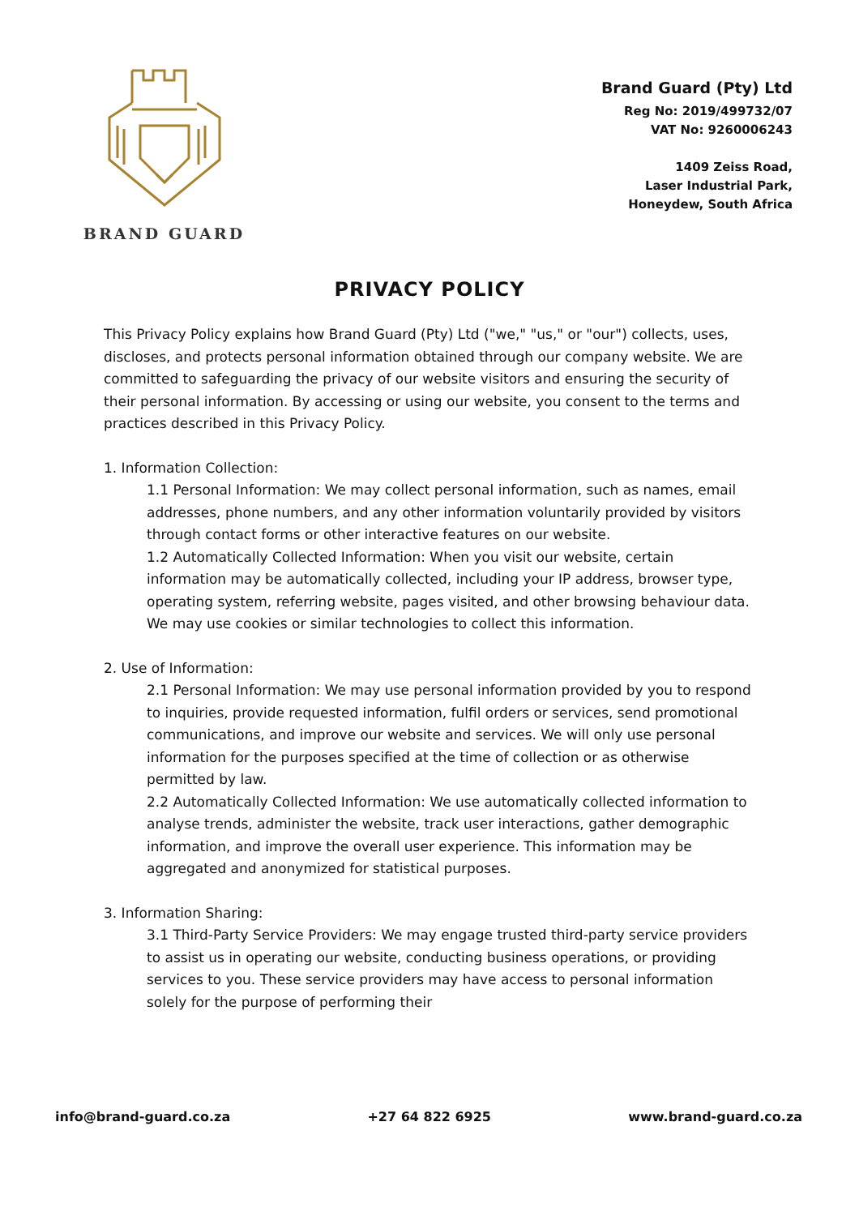BRAND GUARD
Brand Guard (Pty) Ltd
Reg No: 2019/499732/07
VAT No: 9260006243
1409 Zeiss Road,
Laser Industrial Park,
Honeydew, South Africa
PRIVACY POLICY
This Privacy Policy explains how Brand Guard (Pty) Ltd ("we," "us," or "our") collects, uses, discloses, and protects personal information obtained through our company website. We are committed to safeguarding the privacy of our website visitors and ensuring the security of their personal information. By accessing or using our website, you consent to the terms and practices described in this Privacy Policy.
1. Information Collection:
1.1 Personal Information: We may collect personal information, such as names, email addresses, phone numbers, and any other information voluntarily provided by visitors through contact forms or other interactive features on our website.
1.2 Automatically Collected Information: When you visit our website, certain information may be automatically collected, including your IP address, browser type, operating system, referring website, pages visited, and other browsing behaviour data. We may use cookies or similar technologies to collect this information.
2. Use of Information:
2.1 Personal Information: We may use personal information provided by you to respond to inquiries, provide requested information, fulfil orders or services, send promotional communications, and improve our website and services. We will only use personal information for the purposes specified at the time of collection or as otherwise permitted by law.
2.2 Automatically Collected Information: We use automatically collected information to analyse trends, administer the website, track user interactions, gather demographic information, and improve the overall user experience. This information may be aggregated and anonymized for statistical purposes.
3. Information Sharing:
3.1 Third-Party Service Providers: We may engage trusted third-party service providers to assist us in operating our website, conducting business operations, or providing services to you. These service providers may have access to personal information solely for the purpose of performing their
info@brand-guard.co.za +27 64 822 6925 www.brand-guard.co.za